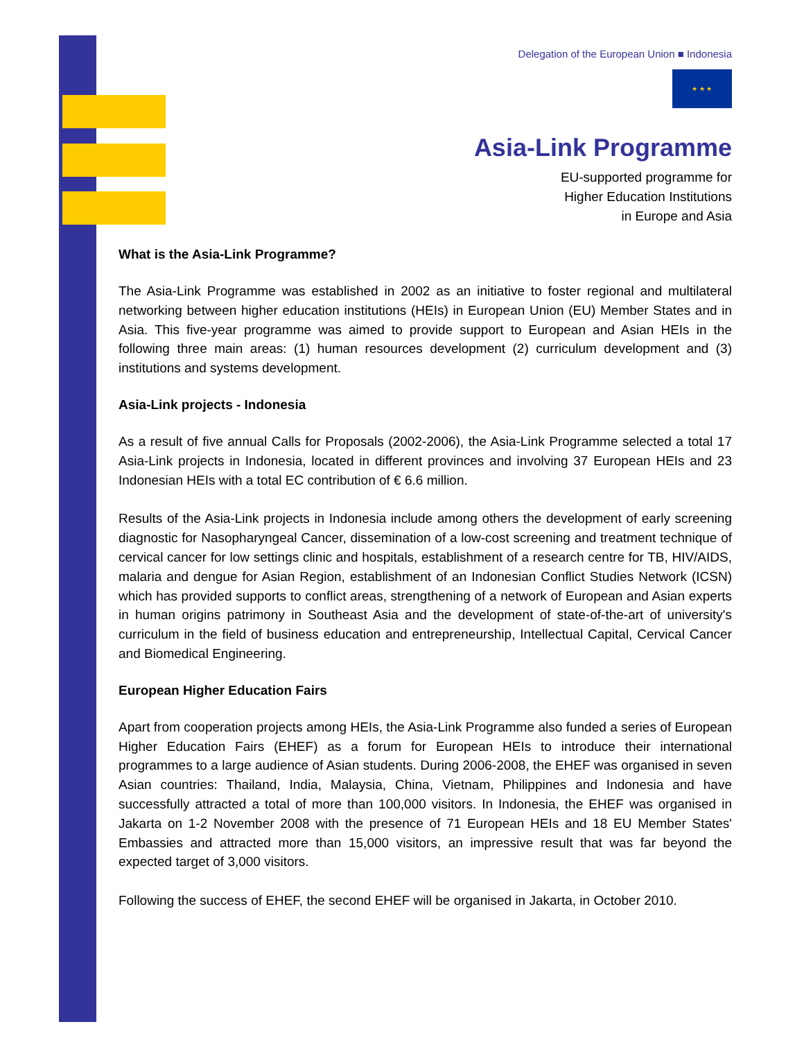Delegation of the European Union ■ Indonesia
★ ★ ★
Asia-Link Programme
EU-supported programme for
Higher Education Institutions
in Europe and Asia
What is the Asia-Link Programme?
The Asia-Link Programme was established in 2002 as an initiative to foster regional and multilateral networking between higher education institutions (HEIs) in European Union (EU) Member States and in Asia. This five-year programme was aimed to provide support to European and Asian HEIs in the following three main areas: (1) human resources development (2) curriculum development and (3) institutions and systems development.
Asia-Link projects - Indonesia
As a result of five annual Calls for Proposals (2002-2006), the Asia-Link Programme selected a total 17 Asia-Link projects in Indonesia, located in different provinces and involving 37 European HEIs and 23 Indonesian HEIs with a total EC contribution of € 6.6 million.
Results of the Asia-Link projects in Indonesia include among others the development of early screening diagnostic for Nasopharyngeal Cancer, dissemination of a low-cost screening and treatment technique of cervical cancer for low settings clinic and hospitals, establishment of a research centre for TB, HIV/AIDS, malaria and dengue for Asian Region, establishment of an Indonesian Conflict Studies Network (ICSN) which has provided supports to conflict areas, strengthening of a network of European and Asian experts in human origins patrimony in Southeast Asia and the development of state-of-the-art of university's curriculum in the field of business education and entrepreneurship, Intellectual Capital, Cervical Cancer and Biomedical Engineering.
European Higher Education Fairs
Apart from cooperation projects among HEIs, the Asia-Link Programme also funded a series of European Higher Education Fairs (EHEF) as a forum for European HEIs to introduce their international programmes to a large audience of Asian students. During 2006-2008, the EHEF was organised in seven Asian countries: Thailand, India, Malaysia, China, Vietnam, Philippines and Indonesia and have successfully attracted a total of more than 100,000 visitors. In Indonesia, the EHEF was organised in Jakarta on 1-2 November 2008 with the presence of 71 European HEIs and 18 EU Member States' Embassies and attracted more than 15,000 visitors, an impressive result that was far beyond the expected target of 3,000 visitors.
Following the success of EHEF, the second EHEF will be organised in Jakarta, in October 2010.